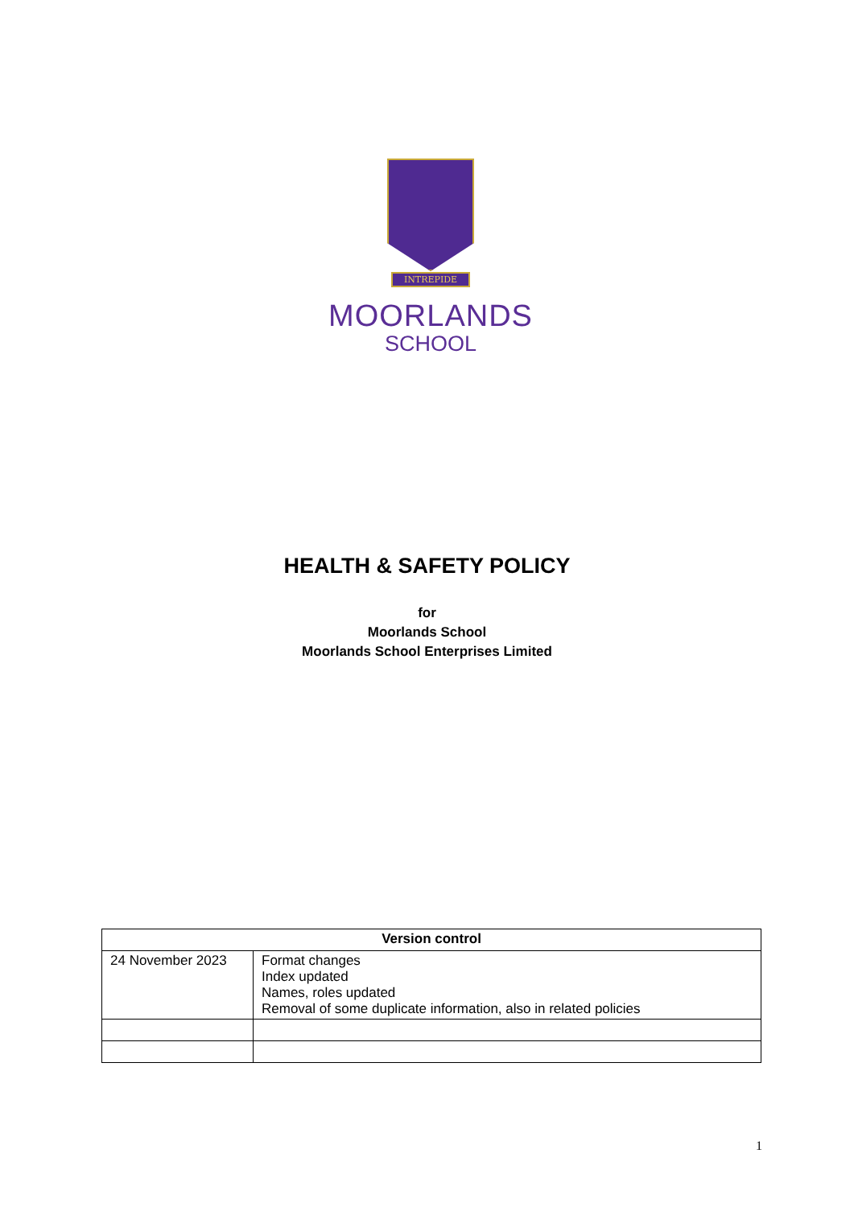INTREPIDE
MOORLANDS
SCHOOL
HEALTH & SAFETY POLICY
for
Moorlands School
Moorlands School Enterprises Limited
| Version control | |
| --- | --- |
| 24 November 2023 | Format changes Index updated Names, roles updated Removal of some duplicate information, also in related policies |
1